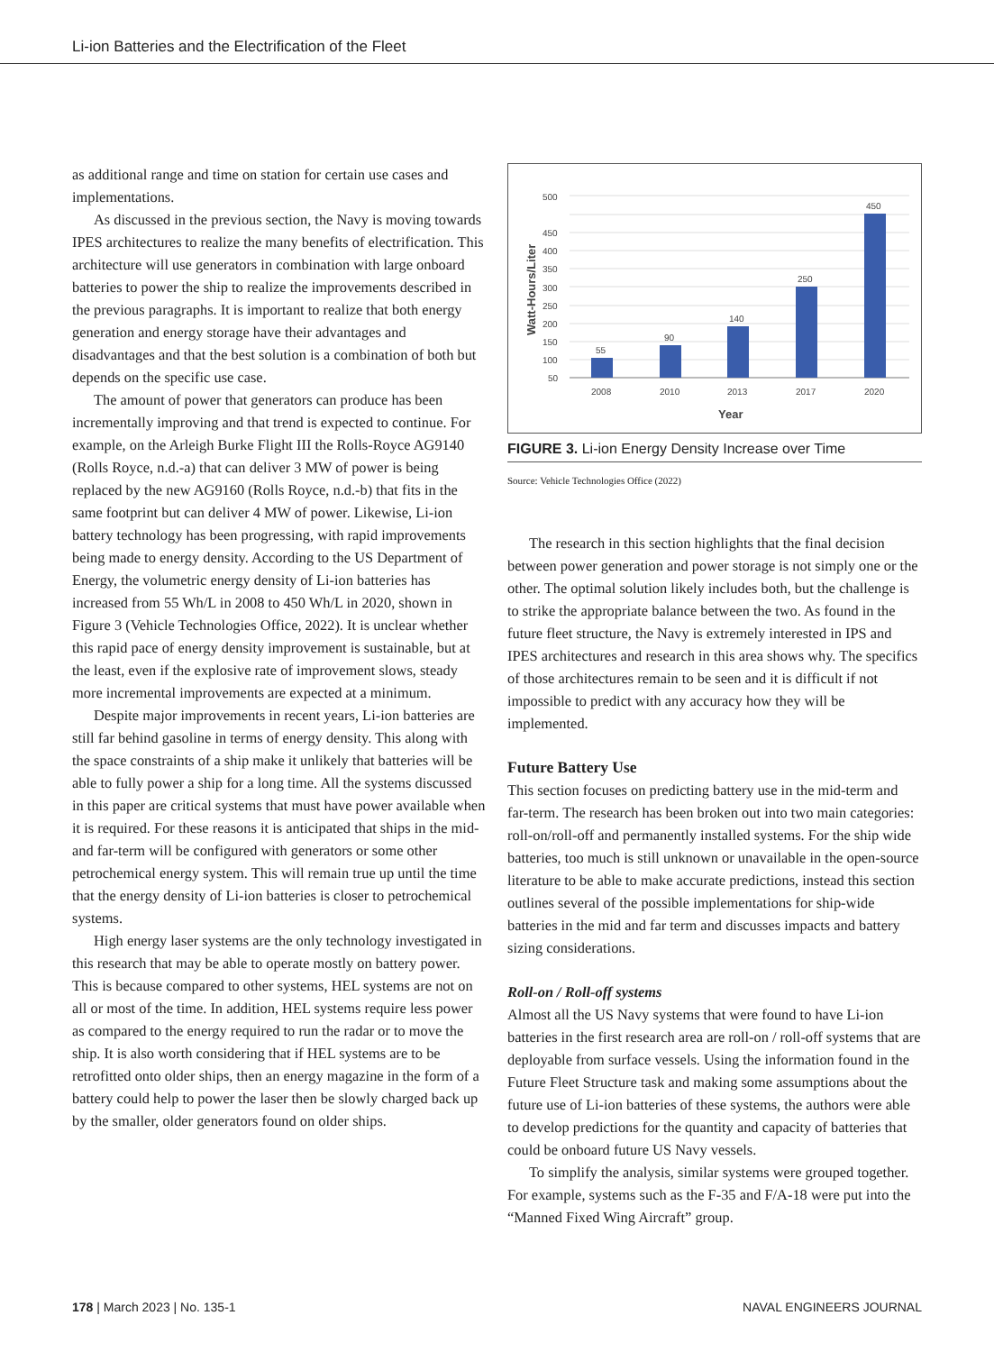Li-ion Batteries and the Electrification of the Fleet
as additional range and time on station for certain use cases and implementations.
As discussed in the previous section, the Navy is moving towards IPES architectures to realize the many benefits of electrification. This architecture will use generators in combination with large onboard batteries to power the ship to realize the improvements described in the previous paragraphs. It is important to realize that both energy generation and energy storage have their advantages and disadvantages and that the best solution is a combination of both but depends on the specific use case.
The amount of power that generators can produce has been incrementally improving and that trend is expected to continue. For example, on the Arleigh Burke Flight III the Rolls-Royce AG9140 (Rolls Royce, n.d.-a) that can deliver 3 MW of power is being replaced by the new AG9160 (Rolls Royce, n.d.-b) that fits in the same footprint but can deliver 4 MW of power. Likewise, Li-ion battery technology has been progressing, with rapid improvements being made to energy density. According to the US Department of Energy, the volumetric energy density of Li-ion batteries has increased from 55 Wh/L in 2008 to 450 Wh/L in 2020, shown in Figure 3 (Vehicle Technologies Office, 2022). It is unclear whether this rapid pace of energy density improvement is sustainable, but at the least, even if the explosive rate of improvement slows, steady more incremental improvements are expected at a minimum.
Despite major improvements in recent years, Li-ion batteries are still far behind gasoline in terms of energy density. This along with the space constraints of a ship make it unlikely that batteries will be able to fully power a ship for a long time. All the systems discussed in this paper are critical systems that must have power available when it is required. For these reasons it is anticipated that ships in the mid- and far-term will be configured with generators or some other petrochemical energy system. This will remain true up until the time that the energy density of Li-ion batteries is closer to petrochemical systems.
High energy laser systems are the only technology investigated in this research that may be able to operate mostly on battery power. This is because compared to other systems, HEL systems are not on all or most of the time. In addition, HEL systems require less power as compared to the energy required to run the radar or to move the ship. It is also worth considering that if HEL systems are to be retrofitted onto older ships, then an energy magazine in the form of a battery could help to power the laser then be slowly charged back up by the smaller, older generators found on older ships.
500
450
400
350
300
250
200
150
100
50
55
90
140
250
450
2008
2010
2013
2017
2020
Year
Watt-Hours/Liter
FIGURE 3. Li-ion Energy Density Increase over Time
Source: Vehicle Technologies Office (2022)
The research in this section highlights that the final decision between power generation and power storage is not simply one or the other. The optimal solution likely includes both, but the challenge is to strike the appropriate balance between the two. As found in the future fleet structure, the Navy is extremely interested in IPS and IPES architectures and research in this area shows why. The specifics of those architectures remain to be seen and it is difficult if not impossible to predict with any accuracy how they will be implemented.
Future Battery Use
This section focuses on predicting battery use in the mid-term and far-term. The research has been broken out into two main categories: roll-on/roll-off and permanently installed systems. For the ship wide batteries, too much is still unknown or unavailable in the open-source literature to be able to make accurate predictions, instead this section outlines several of the possible implementations for ship-wide batteries in the mid and far term and discusses impacts and battery sizing considerations.
Roll-on / Roll-off systems
Almost all the US Navy systems that were found to have Li-ion batteries in the first research area are roll-on / roll-off systems that are deployable from surface vessels. Using the information found in the Future Fleet Structure task and making some assumptions about the future use of Li-ion batteries of these systems, the authors were able to develop predictions for the quantity and capacity of batteries that could be onboard future US Navy vessels.
To simplify the analysis, similar systems were grouped together. For example, systems such as the F-35 and F/A-18 were put into the “Manned Fixed Wing Aircraft” group.
178 | March 2023 | No. 135-1 NAVAL ENGINEERS JOURNAL